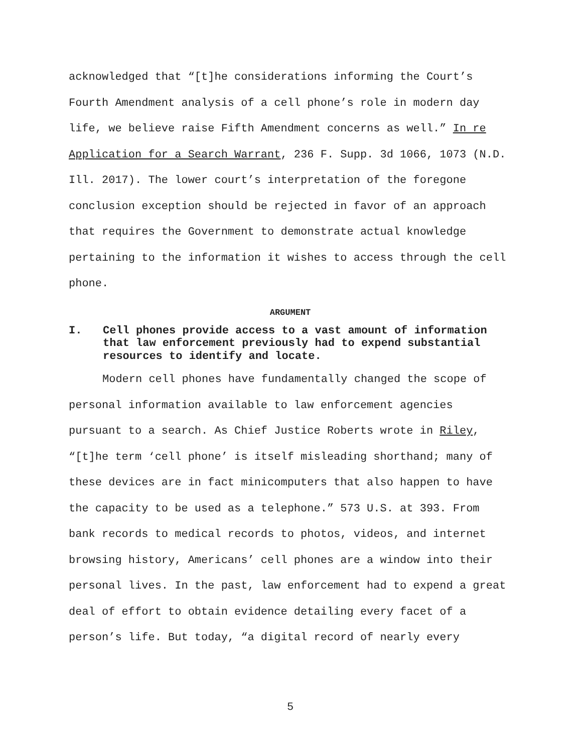acknowledged that “[t]he considerations informing the Court’s Fourth Amendment analysis of a cell phone’s role in modern day life, we believe raise Fifth Amendment concerns as well.” In re Application for a Search Warrant, 236 F. Supp. 3d 1066, 1073 (N.D. Ill. 2017). The lower court’s interpretation of the foregone conclusion exception should be rejected in favor of an approach that requires the Government to demonstrate actual knowledge pertaining to the information it wishes to access through the cell phone.
ARGUMENT
I. Cell phones provide access to a vast amount of information that law enforcement previously had to expend substantial resources to identify and locate.
Modern cell phones have fundamentally changed the scope of personal information available to law enforcement agencies pursuant to a search. As Chief Justice Roberts wrote in Riley, “[t]he term ‘cell phone’ is itself misleading shorthand; many of these devices are in fact minicomputers that also happen to have the capacity to be used as a telephone.” 573 U.S. at 393. From bank records to medical records to photos, videos, and internet browsing history, Americans’ cell phones are a window into their personal lives. In the past, law enforcement had to expend a great deal of effort to obtain evidence detailing every facet of a person’s life. But today, “a digital record of nearly every
5